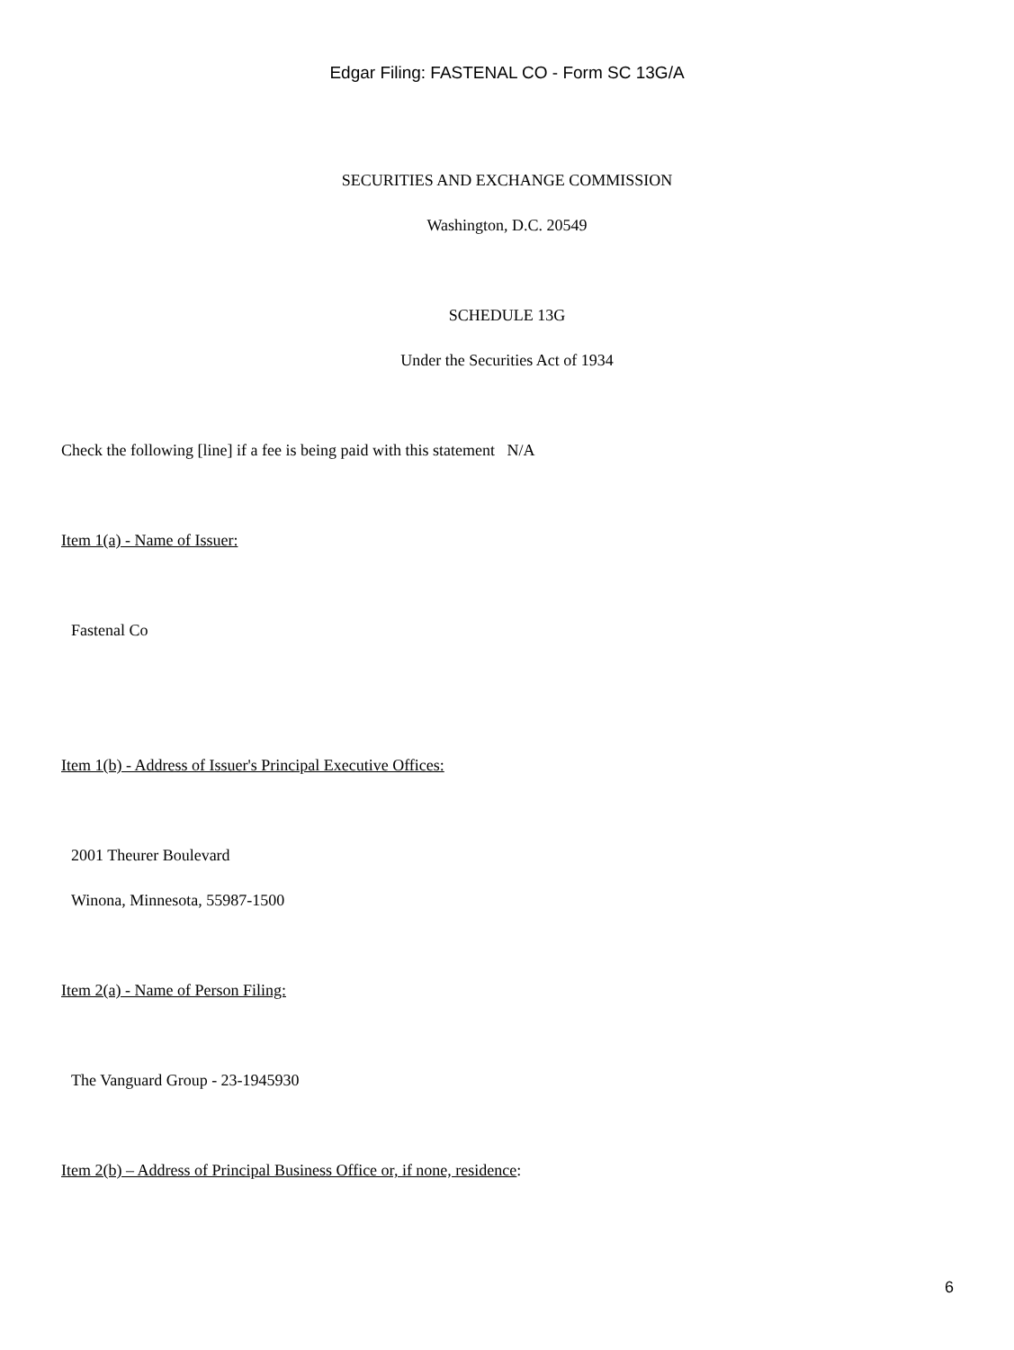Edgar Filing: FASTENAL CO - Form SC 13G/A
SECURITIES AND EXCHANGE COMMISSION
Washington, D.C. 20549
SCHEDULE 13G
Under the Securities Act of 1934
Check the following [line] if a fee is being paid with this statement N/A
Item 1(a) - Name of Issuer:
Fastenal Co
Item 1(b) - Address of Issuer's Principal Executive Offices:
2001 Theurer Boulevard
Winona, Minnesota, 55987-1500
Item 2(a) - Name of Person Filing:
The Vanguard Group - 23-1945930
Item 2(b) – Address of Principal Business Office or, if none, residence:
6